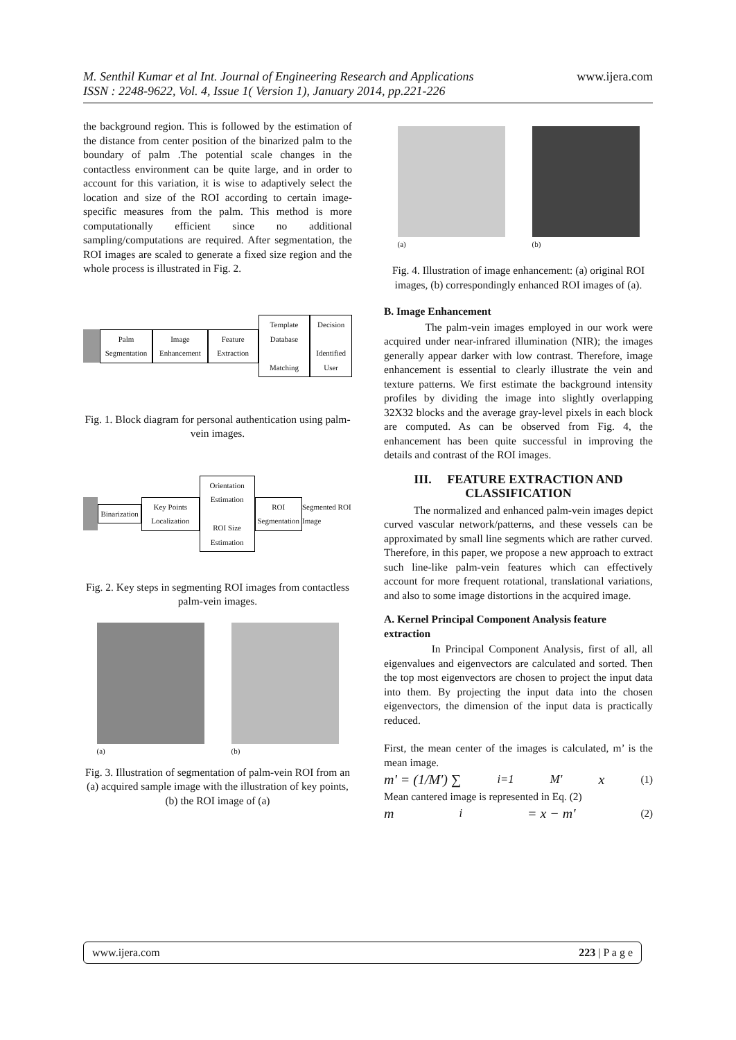M. Senthil Kumar et al Int. Journal of Engineering Research and Applications www.ijera.com
ISSN : 2248-9622, Vol. 4, Issue 1( Version 1), January 2014, pp.221-226
the background region. This is followed by the estimation of the distance from center position of the binarized palm to the boundary of palm .The potential scale changes in the contactless environment can be quite large, and in order to account for this variation, it is wise to adaptively select the location and size of the ROI according to certain image-specific measures from the palm. This method is more computationally efficient since no additional sampling/computations are required. After segmentation, the ROI images are scaled to generate a fixed size region and the whole process is illustrated in Fig. 2.
Palm Segmentation Image Enhancement Feature Extraction
Template Database
Matching
Decision
Identified User
Fig. 1. Block diagram for personal authentication using palm-vein images.
Binarization Key Points Localization
Orientation Estimation
ROI Size Estimation
ROI Segmentation
Segmented ROI Image
Fig. 2. Key steps in segmenting ROI images from contactless palm-vein images.
(a) (b)
Fig. 3. Illustration of segmentation of palm-vein ROI from an (a) acquired sample image with the illustration of key points, (b) the ROI image of (a)
(a) (b)
Fig. 4. Illustration of image enhancement: (a) original ROI images, (b) correspondingly enhanced ROI images of (a).
B. Image Enhancement
The palm-vein images employed in our work were acquired under near-infrared illumination (NIR); the images generally appear darker with low contrast. Therefore, image enhancement is essential to clearly illustrate the vein and texture patterns. We first estimate the background intensity profiles by dividing the image into slightly overlapping 32X32 blocks and the average gray-level pixels in each block are computed. As can be observed from Fig. 4, the enhancement has been quite successful in improving the details and contrast of the ROI images.
III. FEATURE EXTRACTION AND CLASSIFICATION
The normalized and enhanced palm-vein images depict curved vascular network/patterns, and these vessels can be approximated by small line segments which are rather curved. Therefore, in this paper, we propose a new approach to extract such line-like palm-vein features which can effectively account for more frequent rotational, translational variations, and also to some image distortions in the acquired image.
A. Kernel Principal Component Analysis feature extraction
In Principal Component Analysis, first of all, all eigenvalues and eigenvectors are calculated and sorted. Then the top most eigenvectors are chosen to project the input data into them. By projecting the input data into the chosen eigenvectors, the dimension of the input data is practically reduced.
First, the mean center of the images is calculated, m’ is the mean image.
m' = (1/M') ∑<sub>i=1</sub><sup>M'</sup> x (1)
Mean cantered image is represented in Eq. (2)
m<sub>i</sub> = x − m' (2)
www.ijera.com 223 | P a g e